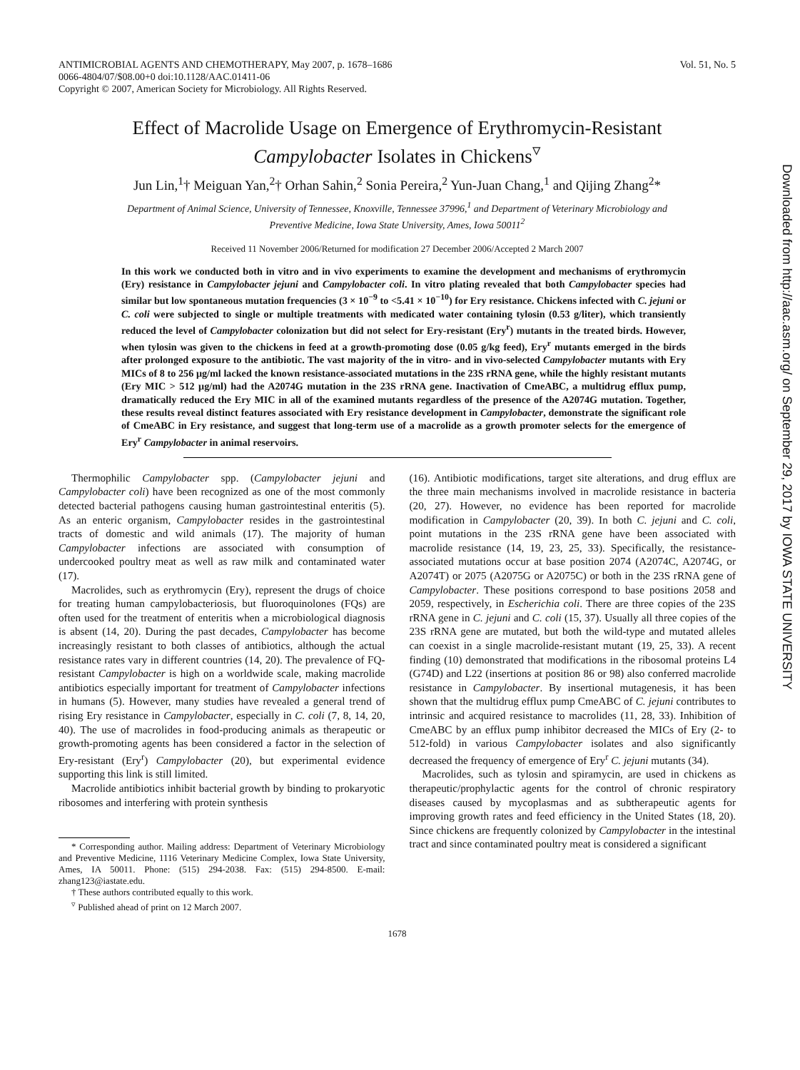ANTIMICROBIAL AGENTS AND CHEMOTHERAPY, May 2007, p. 1678–1686
0066-4804/07/$08.00+0 doi:10.1128/AAC.01411-06
Copyright © 2007, American Society for Microbiology. All Rights Reserved.
Vol. 51, No. 5
Effect of Macrolide Usage on Emergence of Erythromycin-Resistant
Campylobacter Isolates in Chickens<sup>▿</sup>
Jun Lin,<sup>1</sup>† Meiguan Yan,<sup>2</sup>† Orhan Sahin,<sup>2</sup> Sonia Pereira,<sup>2</sup> Yun-Juan Chang,<sup>1</sup> and Qijing Zhang<sup>2</sup>*
Department of Animal Science, University of Tennessee, Knoxville, Tennessee 37996,<sup>1</sup> and Department of Veterinary Microbiology and
Preventive Medicine, Iowa State University, Ames, Iowa 50011<sup>2</sup>
Received 11 November 2006/Returned for modification 27 December 2006/Accepted 2 March 2007
In this work we conducted both in vitro and in vivo experiments to examine the development and mechanisms of erythromycin (Ery) resistance in Campylobacter jejuni and Campylobacter coli. In vitro plating revealed that both Campylobacter species had similar but low spontaneous mutation frequencies (3 × 10<sup>−9</sup> to <5.41 × 10<sup>−10</sup>) for Ery resistance. Chickens infected with C. jejuni or C. coli were subjected to single or multiple treatments with medicated water containing tylosin (0.53 g/liter), which transiently reduced the level of Campylobacter colonization but did not select for Ery-resistant (Ery<sup>r</sup>) mutants in the treated birds. However, when tylosin was given to the chickens in feed at a growth-promoting dose (0.05 g/kg feed), Ery<sup>r</sup> mutants emerged in the birds after prolonged exposure to the antibiotic. The vast majority of the in vitro- and in vivo-selected Campylobacter mutants with Ery MICs of 8 to 256 μg/ml lacked the known resistance-associated mutations in the 23S rRNA gene, while the highly resistant mutants (Ery MIC > 512 μg/ml) had the A2074G mutation in the 23S rRNA gene. Inactivation of CmeABC, a multidrug efflux pump, dramatically reduced the Ery MIC in all of the examined mutants regardless of the presence of the A2074G mutation. Together, these results reveal distinct features associated with Ery resistance development in Campylobacter, demonstrate the significant role of CmeABC in Ery resistance, and suggest that long-term use of a macrolide as a growth promoter selects for the emergence of Ery<sup>r</sup> Campylobacter in animal reservoirs.
Thermophilic Campylobacter spp. (Campylobacter jejuni and Campylobacter coli) have been recognized as one of the most commonly detected bacterial pathogens causing human gastrointestinal enteritis (5). As an enteric organism, Campylobacter resides in the gastrointestinal tracts of domestic and wild animals (17). The majority of human Campylobacter infections are associated with consumption of undercooked poultry meat as well as raw milk and contaminated water (17).
Macrolides, such as erythromycin (Ery), represent the drugs of choice for treating human campylobacteriosis, but fluoroquinolones (FQs) are often used for the treatment of enteritis when a microbiological diagnosis is absent (14, 20). During the past decades, Campylobacter has become increasingly resistant to both classes of antibiotics, although the actual resistance rates vary in different countries (14, 20). The prevalence of FQ-resistant Campylobacter is high on a worldwide scale, making macrolide antibiotics especially important for treatment of Campylobacter infections in humans (5). However, many studies have revealed a general trend of rising Ery resistance in Campylobacter, especially in C. coli (7, 8, 14, 20, 40). The use of macrolides in food-producing animals as therapeutic or growth-promoting agents has been considered a factor in the selection of Ery-resistant (Ery<sup>r</sup>) Campylobacter (20), but experimental evidence supporting this link is still limited.
Macrolide antibiotics inhibit bacterial growth by binding to prokaryotic ribosomes and interfering with protein synthesis
* Corresponding author. Mailing address: Department of Veterinary Microbiology and Preventive Medicine, 1116 Veterinary Medicine Complex, Iowa State University, Ames, IA 50011. Phone: (515) 294-2038. Fax: (515) 294-8500. E-mail: zhang123@iastate.edu.
† These authors contributed equally to this work.
<sup>▿</sup> Published ahead of print on 12 March 2007.
(16). Antibiotic modifications, target site alterations, and drug efflux are the three main mechanisms involved in macrolide resistance in bacteria (20, 27). However, no evidence has been reported for macrolide modification in Campylobacter (20, 39). In both C. jejuni and C. coli, point mutations in the 23S rRNA gene have been associated with macrolide resistance (14, 19, 23, 25, 33). Specifically, the resistance-associated mutations occur at base position 2074 (A2074C, A2074G, or A2074T) or 2075 (A2075G or A2075C) or both in the 23S rRNA gene of Campylobacter. These positions correspond to base positions 2058 and 2059, respectively, in Escherichia coli. There are three copies of the 23S rRNA gene in C. jejuni and C. coli (15, 37). Usually all three copies of the 23S rRNA gene are mutated, but both the wild-type and mutated alleles can coexist in a single macrolide-resistant mutant (19, 25, 33). A recent finding (10) demonstrated that modifications in the ribosomal proteins L4 (G74D) and L22 (insertions at position 86 or 98) also conferred macrolide resistance in Campylobacter. By insertional mutagenesis, it has been shown that the multidrug efflux pump CmeABC of C. jejuni contributes to intrinsic and acquired resistance to macrolides (11, 28, 33). Inhibition of CmeABC by an efflux pump inhibitor decreased the MICs of Ery (2- to 512-fold) in various Campylobacter isolates and also significantly decreased the frequency of emergence of Ery<sup>r</sup> C. jejuni mutants (34).
Macrolides, such as tylosin and spiramycin, are used in chickens as therapeutic/prophylactic agents for the control of chronic respiratory diseases caused by mycoplasmas and as subtherapeutic agents for improving growth rates and feed efficiency in the United States (18, 20). Since chickens are frequently colonized by Campylobacter in the intestinal tract and since contaminated poultry meat is considered a significant
1678
Downloaded from http://aac.asm.org/ on September 29, 2017 by IOWA STATE UNIVERSITY